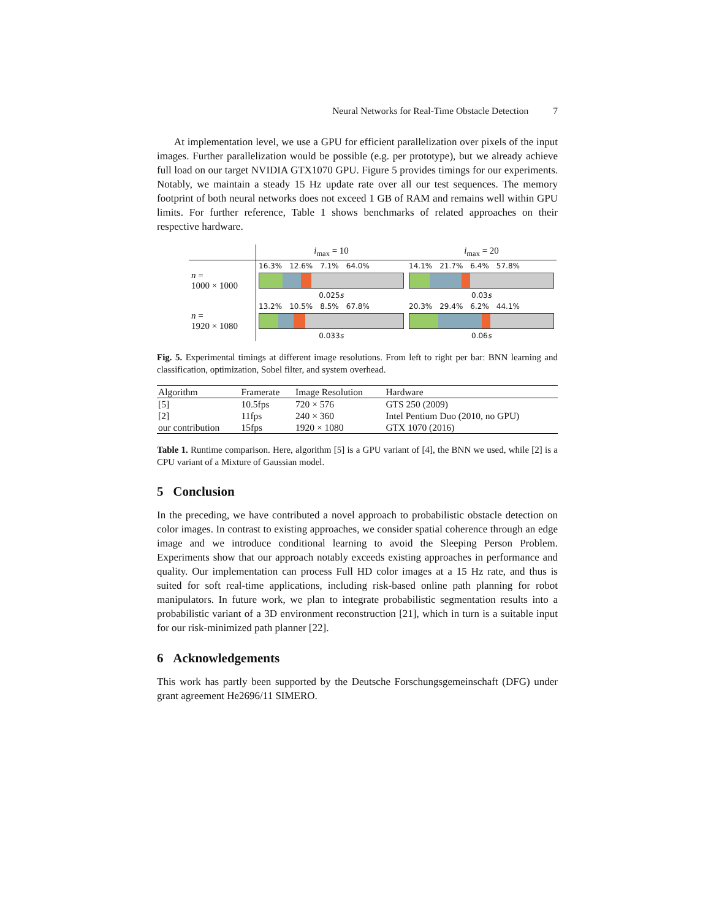Neural Networks for Real-Time Obstacle Detection 7
At implementation level, we use a GPU for efficient parallelization over pixels of the input images. Further parallelization would be possible (e.g. per prototype), but we already achieve full load on our target NVIDIA GTX1070 GPU. Figure 5 provides timings for our experiments. Notably, we maintain a steady 15 Hz update rate over all our test sequences. The memory footprint of both neural networks does not exceed 1 GB of RAM and remains well within GPU limits. For further reference, Table 1 shows benchmarks of related approaches on their respective hardware.
| | i<sub>max</sub> = 10 | i<sub>max</sub> = 20 |
| n = 1000 × 1000 | 16.3% 12.6% 7.1% 64.0% 0.025 s | 14.1% 21.7% 6.4% 57.8% 0.03 s |
| n = 1920 × 1080 | 13.2% 10.5% 8.5% 67.8% 0.033 s | 20.3% 29.4% 6.2% 44.1% 0.06 s |
Fig. 5. Experimental timings at different image resolutions. From left to right per bar: BNN learning and classification, optimization, Sobel filter, and system overhead.
| Algorithm | Framerate | Image Resolution | Hardware |
| --- | --- | --- | --- |
| [5] | 10.5fps | 720 × 576 | GTS 250 (2009) |
| [2] | 11fps | 240 × 360 | Intel Pentium Duo (2010, no GPU) |
| our contribution | 15fps | 1920 × 1080 | GTX 1070 (2016) |
Table 1. Runtime comparison. Here, algorithm [5] is a GPU variant of [4], the BNN we used, while [2] is a CPU variant of a Mixture of Gaussian model.
5 Conclusion
In the preceding, we have contributed a novel approach to probabilistic obstacle detection on color images. In contrast to existing approaches, we consider spatial coherence through an edge image and we introduce conditional learning to avoid the Sleeping Person Problem. Experiments show that our approach notably exceeds existing approaches in performance and quality. Our implementation can process Full HD color images at a 15 Hz rate, and thus is suited for soft real-time applications, including risk-based online path planning for robot manipulators. In future work, we plan to integrate probabilistic segmentation results into a probabilistic variant of a 3D environment reconstruction [21], which in turn is a suitable input for our risk-minimized path planner [22].
6 Acknowledgements
This work has partly been supported by the Deutsche Forschungsgemeinschaft (DFG) under grant agreement He2696/11 SIMERO.